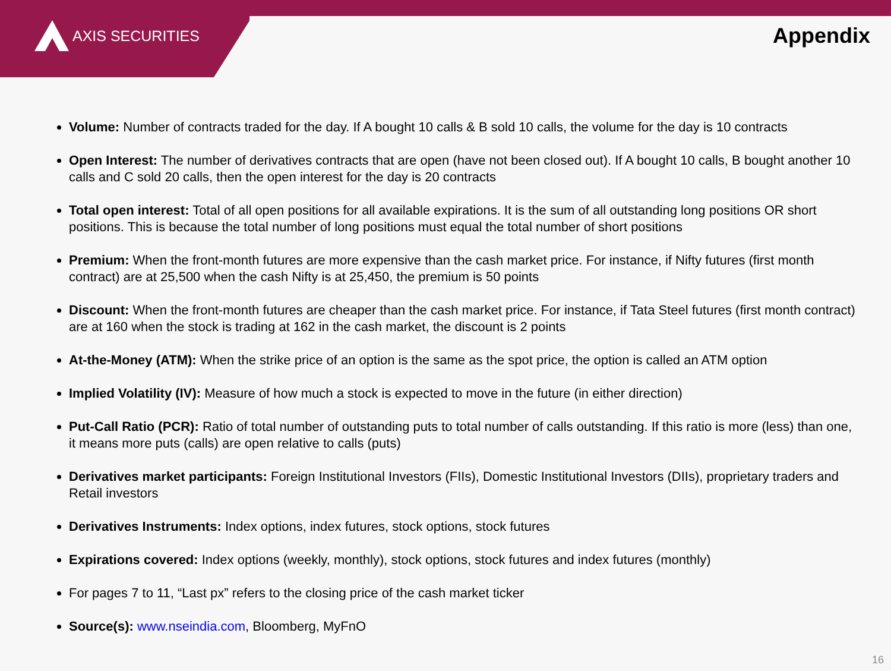AXIS SECURITIES
Appendix
Volume: Number of contracts traded for the day. If A bought 10 calls & B sold 10 calls, the volume for the day is 10 contracts
Open Interest: The number of derivatives contracts that are open (have not been closed out). If A bought 10 calls, B bought another 10 calls and C sold 20 calls, then the open interest for the day is 20 contracts
Total open interest: Total of all open positions for all available expirations. It is the sum of all outstanding long positions OR short positions. This is because the total number of long positions must equal the total number of short positions
Premium: When the front-month futures are more expensive than the cash market price. For instance, if Nifty futures (first month contract) are at 25,500 when the cash Nifty is at 25,450, the premium is 50 points
Discount: When the front-month futures are cheaper than the cash market price. For instance, if Tata Steel futures (first month contract) are at 160 when the stock is trading at 162 in the cash market, the discount is 2 points
At-the-Money (ATM): When the strike price of an option is the same as the spot price, the option is called an ATM option
Implied Volatility (IV): Measure of how much a stock is expected to move in the future (in either direction)
Put-Call Ratio (PCR): Ratio of total number of outstanding puts to total number of calls outstanding. If this ratio is more (less) than one, it means more puts (calls) are open relative to calls (puts)
Derivatives market participants: Foreign Institutional Investors (FIIs), Domestic Institutional Investors (DIIs), proprietary traders and Retail investors
Derivatives Instruments: Index options, index futures, stock options, stock futures
Expirations covered: Index options (weekly, monthly), stock options, stock futures and index futures (monthly)
For pages 7 to 11, “Last px” refers to the closing price of the cash market ticker
Source(s): www.nseindia.com, Bloomberg, MyFnO
16